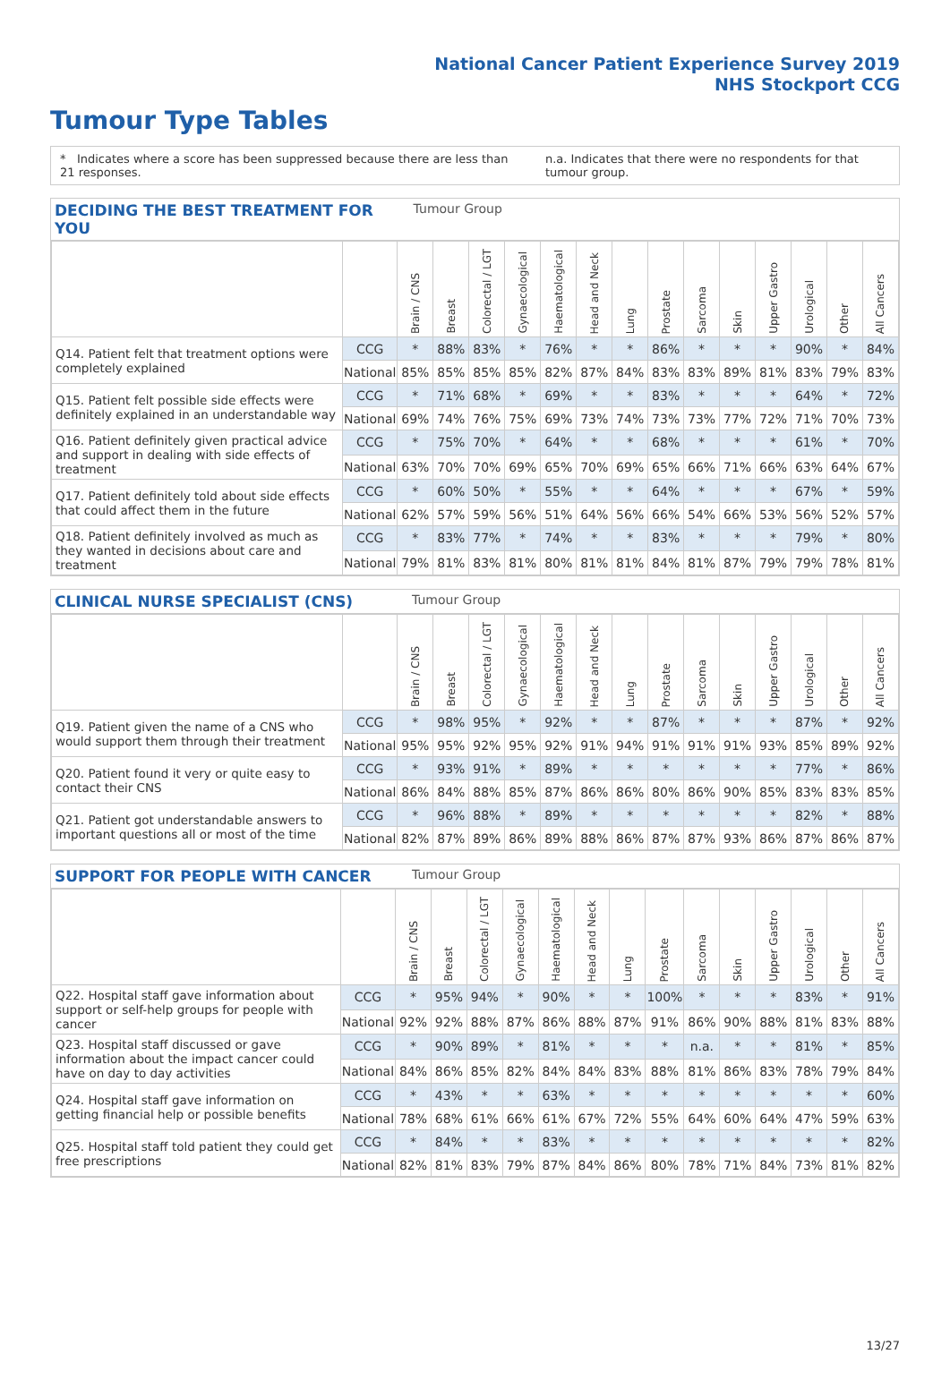National Cancer Patient Experience Survey 2019
NHS Stockport CCG
Tumour Type Tables
* Indicates where a score has been suppressed because there are less than 21 responses. n.a. Indicates that there were no respondents for that tumour group.
DECIDING THE BEST TREATMENT FOR YOU Tumour Group
| | | Brain / CNS | Breast | Colorectal / LGT | Gynaecological | Haematological | Head and Neck | Lung | Prostate | Sarcoma | Skin | Upper Gastro | Urological | Other | All Cancers |
| --- | --- | --- | --- | --- | --- | --- | --- | --- | --- | --- | --- | --- | --- | --- | --- |
| Q14. Patient felt that treatment options were completely explained | CCG | * | 88% | 83% | * | 76% | * | * | 86% | * | * | * | 90% | * | 84% |
| | National | 85% | 85% | 85% | 85% | 82% | 87% | 84% | 83% | 83% | 89% | 81% | 83% | 79% | 83% |
| Q15. Patient felt possible side effects were definitely explained in an understandable way | CCG | * | 71% | 68% | * | 69% | * | * | 83% | * | * | * | 64% | * | 72% |
| | National | 69% | 74% | 76% | 75% | 69% | 73% | 74% | 73% | 73% | 77% | 72% | 71% | 70% | 73% |
| Q16. Patient definitely given practical advice and support in dealing with side effects of treatment | CCG | * | 75% | 70% | * | 64% | * | * | 68% | * | * | * | 61% | * | 70% |
| | National | 63% | 70% | 70% | 69% | 65% | 70% | 69% | 65% | 66% | 71% | 66% | 63% | 64% | 67% |
| Q17. Patient definitely told about side effects that could affect them in the future | CCG | * | 60% | 50% | * | 55% | * | * | 64% | * | * | * | 67% | * | 59% |
| | National | 62% | 57% | 59% | 56% | 51% | 64% | 56% | 66% | 54% | 66% | 53% | 56% | 52% | 57% |
| Q18. Patient definitely involved as much as they wanted in decisions about care and treatment | CCG | * | 83% | 77% | * | 74% | * | * | 83% | * | * | * | 79% | * | 80% |
| | National | 79% | 81% | 83% | 81% | 80% | 81% | 81% | 84% | 81% | 87% | 79% | 79% | 78% | 81% |
CLINICAL NURSE SPECIALIST (CNS) Tumour Group
| | | Brain / CNS | Breast | Colorectal / LGT | Gynaecological | Haematological | Head and Neck | Lung | Prostate | Sarcoma | Skin | Upper Gastro | Urological | Other | All Cancers |
| --- | --- | --- | --- | --- | --- | --- | --- | --- | --- | --- | --- | --- | --- | --- | --- |
| Q19. Patient given the name of a CNS who would support them through their treatment | CCG | * | 98% | 95% | * | 92% | * | * | 87% | * | * | * | 87% | * | 92% |
| | National | 95% | 95% | 92% | 95% | 92% | 91% | 94% | 91% | 91% | 91% | 93% | 85% | 89% | 92% |
| Q20. Patient found it very or quite easy to contact their CNS | CCG | * | 93% | 91% | * | 89% | * | * | * | * | * | * | 77% | * | 86% |
| | National | 86% | 84% | 88% | 85% | 87% | 86% | 86% | 80% | 86% | 90% | 85% | 83% | 83% | 85% |
| Q21. Patient got understandable answers to important questions all or most of the time | CCG | * | 96% | 88% | * | 89% | * | * | * | * | * | * | 82% | * | 88% |
| | National | 82% | 87% | 89% | 86% | 89% | 88% | 86% | 87% | 87% | 93% | 86% | 87% | 86% | 87% |
SUPPORT FOR PEOPLE WITH CANCER Tumour Group
| | | Brain / CNS | Breast | Colorectal / LGT | Gynaecological | Haematological | Head and Neck | Lung | Prostate | Sarcoma | Skin | Upper Gastro | Urological | Other | All Cancers |
| --- | --- | --- | --- | --- | --- | --- | --- | --- | --- | --- | --- | --- | --- | --- | --- |
| Q22. Hospital staff gave information about support or self-help groups for people with cancer | CCG | * | 95% | 94% | * | 90% | * | * | 100% | * | * | * | 83% | * | 91% |
| | National | 92% | 92% | 88% | 87% | 86% | 88% | 87% | 91% | 86% | 90% | 88% | 81% | 83% | 88% |
| Q23. Hospital staff discussed or gave information about the impact cancer could have on day to day activities | CCG | * | 90% | 89% | * | 81% | * | * | * | n.a. | * | * | 81% | * | 85% |
| | National | 84% | 86% | 85% | 82% | 84% | 84% | 83% | 88% | 81% | 86% | 83% | 78% | 79% | 84% |
| Q24. Hospital staff gave information on getting financial help or possible benefits | CCG | * | 43% | * | * | 63% | * | * | * | * | * | * | * | * | 60% |
| | National | 78% | 68% | 61% | 66% | 61% | 67% | 72% | 55% | 64% | 60% | 64% | 47% | 59% | 63% |
| Q25. Hospital staff told patient they could get free prescriptions | CCG | * | 84% | * | * | 83% | * | * | * | * | * | * | * | * | 82% |
| | National | 82% | 81% | 83% | 79% | 87% | 84% | 86% | 80% | 78% | 71% | 84% | 73% | 81% | 82% |
13/27